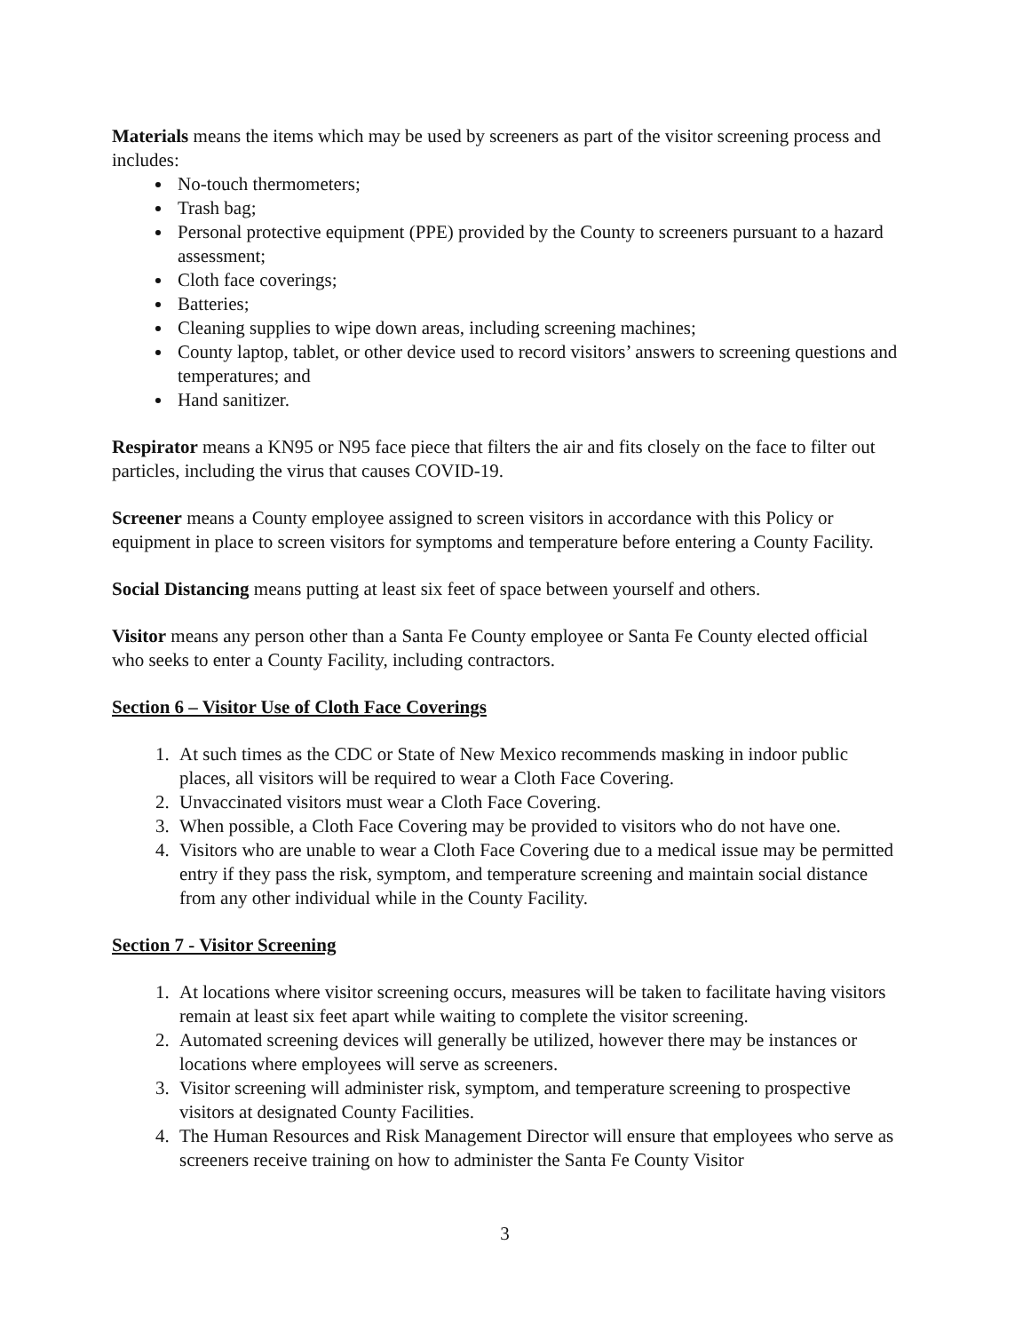Materials means the items which may be used by screeners as part of the visitor screening process and includes:
No-touch thermometers;
Trash bag;
Personal protective equipment (PPE) provided by the County to screeners pursuant to a hazard assessment;
Cloth face coverings;
Batteries;
Cleaning supplies to wipe down areas, including screening machines;
County laptop, tablet, or other device used to record visitors’ answers to screening questions and temperatures; and
Hand sanitizer.
Respirator means a KN95 or N95 face piece that filters the air and fits closely on the face to filter out particles, including the virus that causes COVID-19.
Screener means a County employee assigned to screen visitors in accordance with this Policy or equipment in place to screen visitors for symptoms and temperature before entering a County Facility.
Social Distancing means putting at least six feet of space between yourself and others.
Visitor means any person other than a Santa Fe County employee or Santa Fe County elected official who seeks to enter a County Facility, including contractors.
Section 6 – Visitor Use of Cloth Face Coverings
1. At such times as the CDC or State of New Mexico recommends masking in indoor public places, all visitors will be required to wear a Cloth Face Covering.
2. Unvaccinated visitors must wear a Cloth Face Covering.
3. When possible, a Cloth Face Covering may be provided to visitors who do not have one.
4. Visitors who are unable to wear a Cloth Face Covering due to a medical issue may be permitted entry if they pass the risk, symptom, and temperature screening and maintain social distance from any other individual while in the County Facility.
Section 7 - Visitor Screening
1. At locations where visitor screening occurs, measures will be taken to facilitate having visitors remain at least six feet apart while waiting to complete the visitor screening.
2. Automated screening devices will generally be utilized, however there may be instances or locations where employees will serve as screeners.
3. Visitor screening will administer risk, symptom, and temperature screening to prospective visitors at designated County Facilities.
4. The Human Resources and Risk Management Director will ensure that employees who serve as screeners receive training on how to administer the Santa Fe County Visitor
3